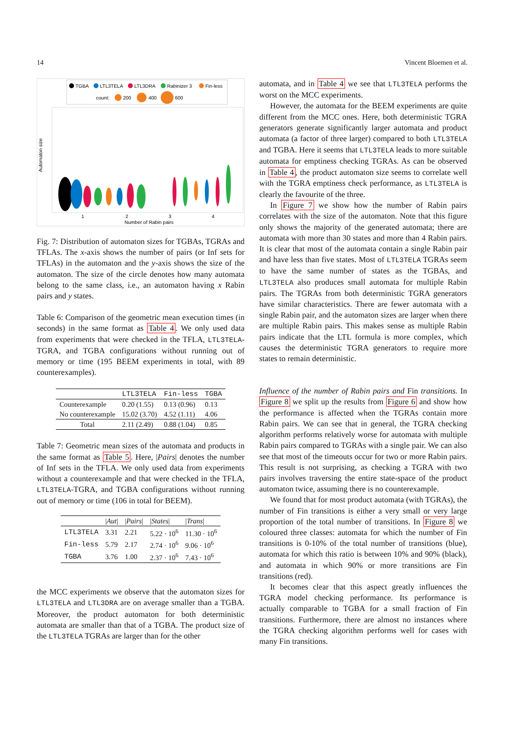14 Vincent Bloemen et al.
TGBA
LTL3TELA
LTL3DRA
Rabinizer 3
Fin-less
count:
200
400
600
Automaton size
1
2
3
4
Number of Rabin pairs
Fig. 7: Distribution of automaton sizes for TGBAs, TGRAs and TFLAs. The x-axis shows the number of pairs (or Inf sets for TFLAs) in the automaton and the y-axis shows the size of the automaton. The size of the circle denotes how many automata belong to the same class, i.e., an automaton having x Rabin pairs and y states.
Table 6: Comparison of the geometric mean execution times (in seconds) in the same format as Table 4. We only used data from experiments that were checked in the TFLA, LTL3TELA-TGRA, and TGBA configurations without running out of memory or time (195 BEEM experiments in total, with 89 counterexamples).
| | LTL3TELA | Fin-less | TGBA |
| --- | --- | --- | --- |
| Counterexample | 0.20 (1.55) | 0.13 (0.96) | 0.13 |
| No counterexample | 15.02 (3.70) | 4.52 (1.11) | 4.06 |
| Total | 2.11 (2.49) | 0.88 (1.04) | 0.85 |
Table 7: Geometric mean sizes of the automata and products in the same format as Table 5. Here, |Pairs| denotes the number of Inf sets in the TFLA. We only used data from experiments without a counterexample and that were checked in the TFLA, LTL3TELA-TGRA, and TGBA configurations without running out of memory or time (106 in total for BEEM).
| | / Aut / | / Pairs / | / States / | / Trans / |
| --- | --- | --- | --- | --- |
| LTL3TELA | 3.31 | 2.21 | 5.22 · 10<sup>6</sup> | 11.30 · 10<sup>6</sup> |
| Fin-less | 5.79 | 2.17 | 2.74 · 10<sup>6</sup> | 9.06 · 10<sup>6</sup> |
| TGBA | 3.76 | 1.00 | 2.37 · 10<sup>6</sup> | 7.43 · 10<sup>6</sup> |
the MCC experiments we observe that the automaton sizes for LTL3TELA and LTL3DRA are on average smaller than a TGBA. Moreover, the product automaton for both deterministic automata are smaller than that of a TGBA. The product size of the LTL3TELA TGRAs are larger than for the other
automata, and in Table 4 we see that LTL3TELA performs the worst on the MCC experiments.
However, the automata for the BEEM experiments are quite different from the MCC ones. Here, both deterministic TGRA generators generate significantly larger automata and product automata (a factor of three larger) compared to both LTL3TELA and TGBA. Here it seems that LTL3TELA leads to more suitable automata for emptiness checking TGRAs. As can be observed in Table 4, the product automaton size seems to correlate well with the TGRA emptiness check performance, as LTL3TELA is clearly the favourite of the three.
In Figure 7 we show how the number of Rabin pairs correlates with the size of the automaton. Note that this figure only shows the majority of the generated automata; there are automata with more than 30 states and more than 4 Rabin pairs. It is clear that most of the automata contain a single Rabin pair and have less than five states. Most of LTL3TELA TGRAs seem to have the same number of states as the TGBAs, and LTL3TELA also produces small automata for multiple Rabin pairs. The TGRAs from both deterministic TGRA generators have similar characteristics. There are fewer automata with a single Rabin pair, and the automaton sizes are larger when there are multiple Rabin pairs. This makes sense as multiple Rabin pairs indicate that the LTL formula is more complex, which causes the deterministic TGRA generators to require more states to remain deterministic.
Influence of the number of Rabin pairs and Fin transitions. In Figure 8 we split up the results from Figure 6 and show how the performance is affected when the TGRAs contain more Rabin pairs. We can see that in general, the TGRA checking algorithm performs relatively worse for automata with multiple Rabin pairs compared to TGRAs with a single pair. We can also see that most of the timeouts occur for two or more Rabin pairs. This result is not surprising, as checking a TGRA with two pairs involves traversing the entire state-space of the product automaton twice, assuming there is no counterexample.
We found that for most product automata (with TGRAs), the number of Fin transitions is either a very small or very large proportion of the total number of transitions. In Figure 8 we coloured three classes: automata for which the number of Fin transitions is 0-10% of the total number of transitions (blue), automata for which this ratio is between 10% and 90% (black), and automata in which 90% or more transitions are Fin transitions (red).
It becomes clear that this aspect greatly influences the TGRA model checking performance. Its performance is actually comparable to TGBA for a small fraction of Fin transitions. Furthermore, there are almost no instances where the TGRA checking algorithm performs well for cases with many Fin transitions.